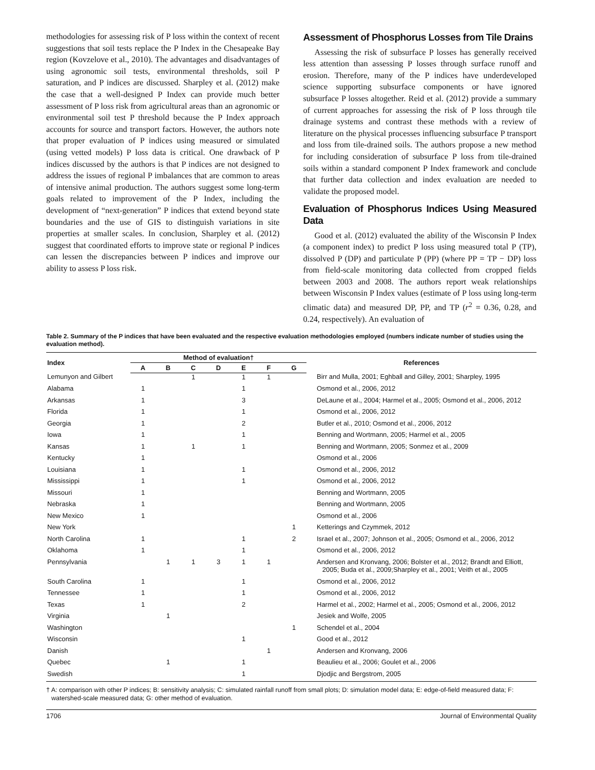methodologies for assessing risk of P loss within the context of recent suggestions that soil tests replace the P Index in the Chesapeake Bay region (Kovzelove et al., 2010). The advantages and disadvantages of using agronomic soil tests, environmental thresholds, soil P saturation, and P indices are discussed. Sharpley et al. (2012) make the case that a well-designed P Index can provide much better assessment of P loss risk from agricultural areas than an agronomic or environmental soil test P threshold because the P Index approach accounts for source and transport factors. However, the authors note that proper evaluation of P indices using measured or simulated (using vetted models) P loss data is critical. One drawback of P indices discussed by the authors is that P indices are not designed to address the issues of regional P imbalances that are common to areas of intensive animal production. The authors suggest some long-term goals related to improvement of the P Index, including the development of “next-generation” P indices that extend beyond state boundaries and the use of GIS to distinguish variations in site properties at smaller scales. In conclusion, Sharpley et al. (2012) suggest that coordinated efforts to improve state or regional P indices can lessen the discrepancies between P indices and improve our ability to assess P loss risk.
Assessment of Phosphorus Losses from Tile Drains
Assessing the risk of subsurface P losses has generally received less attention than assessing P losses through surface runoff and erosion. Therefore, many of the P indices have underdeveloped science supporting subsurface components or have ignored subsurface P losses altogether. Reid et al. (2012) provide a summary of current approaches for assessing the risk of P loss through tile drainage systems and contrast these methods with a review of literature on the physical processes influencing subsurface P transport and loss from tile-drained soils. The authors propose a new method for including consideration of subsurface P loss from tile-drained soils within a standard component P Index framework and conclude that further data collection and index evaluation are needed to validate the proposed model.
Evaluation of Phosphorus Indices Using Measured Data
Good et al. (2012) evaluated the ability of the Wisconsin P Index (a component index) to predict P loss using measured total P (TP), dissolved P (DP) and particulate P (PP) (where PP = TP − DP) loss from field-scale monitoring data collected from cropped fields between 2003 and 2008. The authors report weak relationships between Wisconsin P Index values (estimate of P loss using long-term climatic data) and measured DP, PP, and TP (r<sup>2</sup> = 0.36, 0.28, and 0.24, respectively). An evaluation of
Table 2. Summary of the P indices that have been evaluated and the respective evaluation methodologies employed (numbers indicate number of studies using the evaluation method).
| Index | Method of evaluation† | | | | | | | References |
| --- | --- | --- | --- | --- | --- | --- | --- | --- |
| | A | B | C | D | E | F | G | |
| Lemunyon and Gilbert | | | 1 | | 1 | 1 | | Birr and Mulla, 2001; Eghball and Gilley, 2001; Sharpley, 1995 |
| Alabama | 1 | | | | 1 | | | Osmond et al., 2006, 2012 |
| Arkansas | 1 | | | | 3 | | | DeLaune et al., 2004; Harmel et al., 2005; Osmond et al., 2006, 2012 |
| Florida | 1 | | | | 1 | | | Osmond et al., 2006, 2012 |
| Georgia | 1 | | | | 2 | | | Butler et al., 2010; Osmond et al., 2006, 2012 |
| Iowa | 1 | | | | 1 | | | Benning and Wortmann, 2005; Harmel et al., 2005 |
| Kansas | 1 | | 1 | | 1 | | | Benning and Wortmann, 2005; Sonmez et al., 2009 |
| Kentucky | 1 | | | | | | | Osmond et al., 2006 |
| Louisiana | 1 | | | | 1 | | | Osmond et al., 2006, 2012 |
| Mississippi | 1 | | | | 1 | | | Osmond et al., 2006, 2012 |
| Missouri | 1 | | | | | | | Benning and Wortmann, 2005 |
| Nebraska | 1 | | | | | | | Benning and Wortmann, 2005 |
| New Mexico | 1 | | | | | | | Osmond et al., 2006 |
| New York | | | | | | | 1 | Ketterings and Czymmek, 2012 |
| North Carolina | 1 | | | | 1 | | 2 | Israel et al., 2007; Johnson et al., 2005; Osmond et al., 2006, 2012 |
| Oklahoma | 1 | | | | 1 | | | Osmond et al., 2006, 2012 |
| Pennsylvania | | 1 | 1 | 3 | 1 | 1 | | Andersen and Kronvang, 2006; Bolster et al., 2012; Brandt and Elliott, 2005; Buda et al., 2009;Sharpley et al., 2001; Veith et al., 2005 |
| South Carolina | 1 | | | | 1 | | | Osmond et al., 2006, 2012 |
| Tennessee | 1 | | | | 1 | | | Osmond et al., 2006, 2012 |
| Texas | 1 | | | | 2 | | | Harmel et al., 2002; Harmel et al., 2005; Osmond et al., 2006, 2012 |
| Virginia | | 1 | | | | | | Jesiek and Wolfe, 2005 |
| Washington | | | | | | | 1 | Schendel et al., 2004 |
| Wisconsin | | | | | 1 | | | Good et al., 2012 |
| Danish | | | | | | 1 | | Andersen and Kronvang, 2006 |
| Quebec | | 1 | | | 1 | | | Beaulieu et al., 2006; Goulet et al., 2006 |
| Swedish | | | | | 1 | | | Djodjic and Bergstrom, 2005 |
† A: comparison with other P indices; B: sensitivity analysis; C: simulated rainfall runoff from small plots; D: simulation model data; E: edge-of-field measured data; F: watershed-scale measured data; G: other method of evaluation.
1706 Journal of Environmental Quality